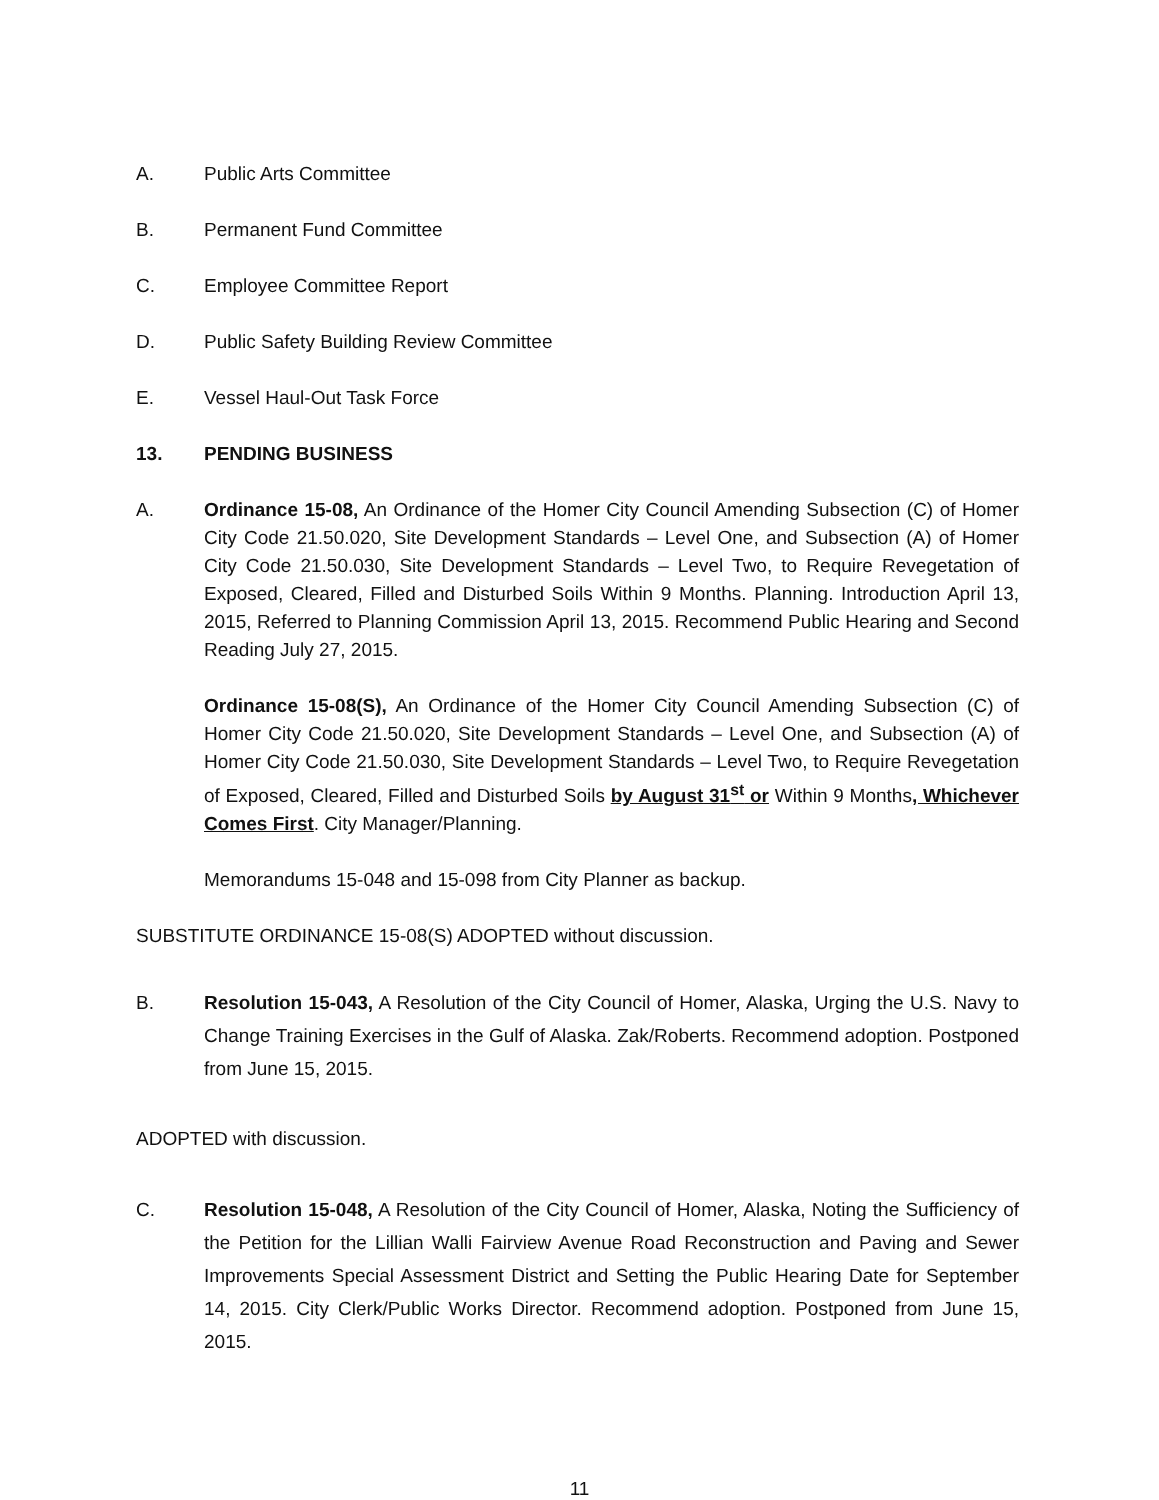A. Public Arts Committee
B. Permanent Fund Committee
C. Employee Committee Report
D. Public Safety Building Review Committee
E. Vessel Haul-Out Task Force
13. PENDING BUSINESS
A. Ordinance 15-08, An Ordinance of the Homer City Council Amending Subsection (C) of Homer City Code 21.50.020, Site Development Standards – Level One, and Subsection (A) of Homer City Code 21.50.030, Site Development Standards – Level Two, to Require Revegetation of Exposed, Cleared, Filled and Disturbed Soils Within 9 Months. Planning. Introduction April 13, 2015, Referred to Planning Commission April 13, 2015. Recommend Public Hearing and Second Reading July 27, 2015.
Ordinance 15-08(S), An Ordinance of the Homer City Council Amending Subsection (C) of Homer City Code 21.50.020, Site Development Standards – Level One, and Subsection (A) of Homer City Code 21.50.030, Site Development Standards – Level Two, to Require Revegetation of Exposed, Cleared, Filled and Disturbed Soils by August 31<sup>st</sup> or Within 9 Months, Whichever Comes First. City Manager/Planning.
Memorandums 15-048 and 15-098 from City Planner as backup.
SUBSTITUTE ORDINANCE 15-08(S) ADOPTED without discussion.
B. Resolution 15-043, A Resolution of the City Council of Homer, Alaska, Urging the U.S. Navy to Change Training Exercises in the Gulf of Alaska. Zak/Roberts. Recommend adoption. Postponed from June 15, 2015.
ADOPTED with discussion.
C. Resolution 15-048, A Resolution of the City Council of Homer, Alaska, Noting the Sufficiency of the Petition for the Lillian Walli Fairview Avenue Road Reconstruction and Paving and Sewer Improvements Special Assessment District and Setting the Public Hearing Date for September 14, 2015. City Clerk/Public Works Director. Recommend adoption. Postponed from June 15, 2015.
11